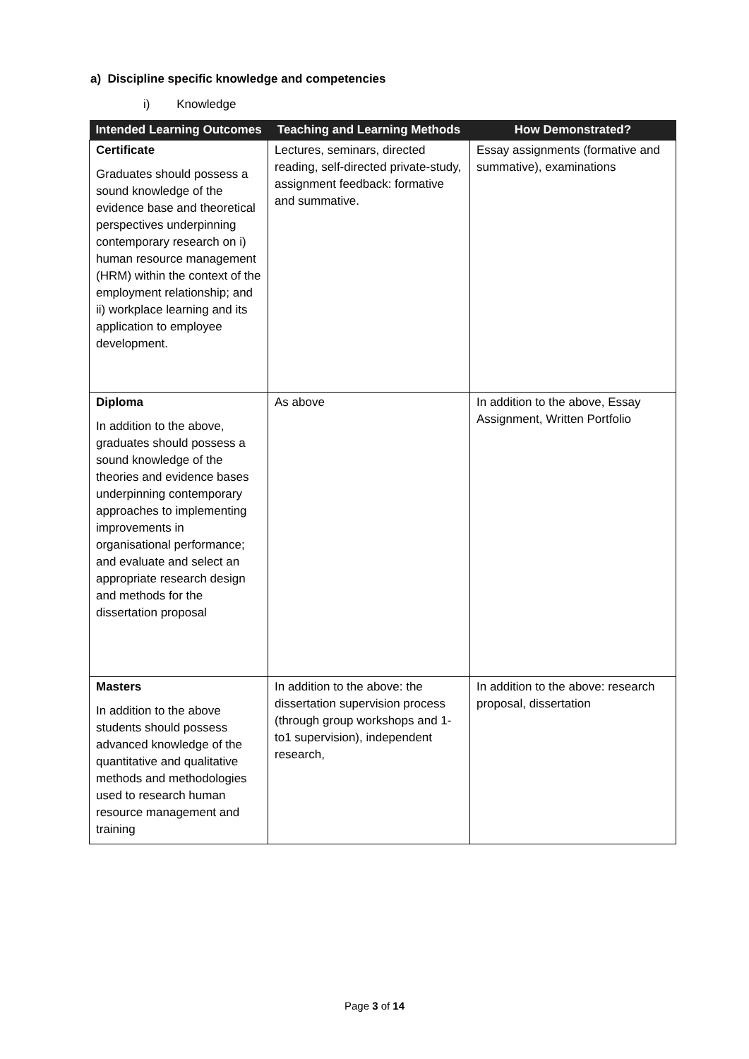a) Discipline specific knowledge and competencies
i) Knowledge
| Intended Learning Outcomes | Teaching and Learning Methods | How Demonstrated? |
| --- | --- | --- |
| Certificate Graduates should possess a sound knowledge of the evidence base and theoretical perspectives underpinning contemporary research on i) human resource management (HRM) within the context of the employment relationship; and ii) workplace learning and its application to employee development. | Lectures, seminars, directed reading, self-directed private-study, assignment feedback: formative and summative. | Essay assignments (formative and summative), examinations |
| Diploma In addition to the above, graduates should possess a sound knowledge of the theories and evidence bases underpinning contemporary approaches to implementing improvements in organisational performance; and evaluate and select an appropriate research design and methods for the dissertation proposal | As above | In addition to the above, Essay Assignment, Written Portfolio |
| Masters In addition to the above students should possess advanced knowledge of the quantitative and qualitative methods and methodologies used to research human resource management and training | In addition to the above: the dissertation supervision process (through group workshops and 1-to1 supervision), independent research, | In addition to the above: research proposal, dissertation |
Page 3 of 14